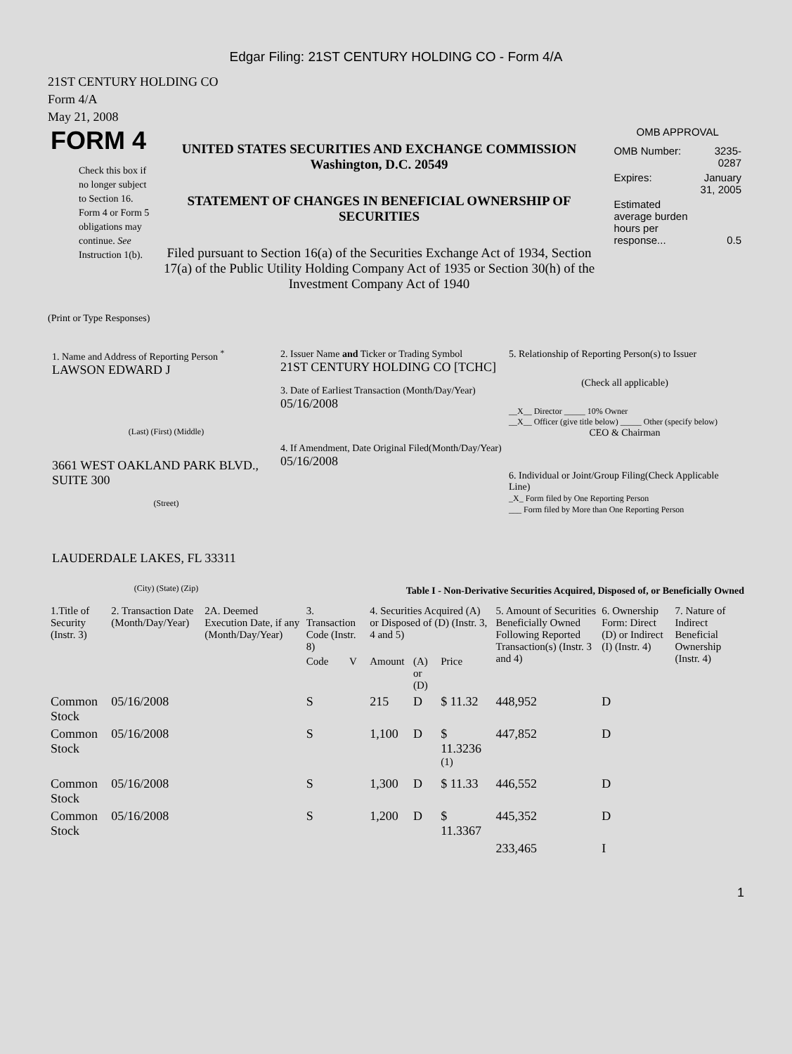Edgar Filing: 21ST CENTURY HOLDING CO - Form 4/A
21ST CENTURY HOLDING CO
Form 4/A
May 21, 2008
FORM 4
Check this box if no longer subject to Section 16. Form 4 or Form 5 obligations may continue. See Instruction 1(b).
UNITED STATES SECURITIES AND EXCHANGE COMMISSION
Washington, D.C. 20549
STATEMENT OF CHANGES IN BENEFICIAL OWNERSHIP OF SECURITIES
Filed pursuant to Section 16(a) of the Securities Exchange Act of 1934, Section 17(a) of the Public Utility Holding Company Act of 1935 or Section 30(h) of the Investment Company Act of 1940
OMB APPROVAL
| OMB Number: | 3235-0287 |
| Expires: | January 31, 2005 |
| Estimated average burden hours per response... | 0.5 |
(Print or Type Responses)
1. Name and Address of Reporting Person <sup>*</sup>
LAWSON EDWARD J
(Last) (First) (Middle)
3661 WEST OAKLAND PARK BLVD., SUITE 300
(Street)
LAUDERDALE LAKES, FL 33311
(City) (State) (Zip)
2. Issuer Name and Ticker or Trading Symbol
21ST CENTURY HOLDING CO [TCHC]
3. Date of Earliest Transaction (Month/Day/Year)
05/16/2008
4. If Amendment, Date Original Filed(Month/Day/Year)
05/16/2008
5. Relationship of Reporting Person(s) to Issuer
(Check all applicable)
__X__ Director _____ 10% Owner
__X__ Officer (give title below) _____ Other (specify below)
CEO & Chairman
6. Individual or Joint/Group Filing(Check Applicable Line)
_X_ Form filed by One Reporting Person
___ Form filed by More than One Reporting Person
Table I - Non-Derivative Securities Acquired, Disposed of, or Beneficially Owned
| 1.Title of Security (Instr. 3) | 2. Transaction Date (Month/Day/Year) | 2A. Deemed Execution Date, if any (Month/Day/Year) | 3. Transaction Code (Instr. 8) | | 4. Securities Acquired (A) or Disposed of (D) (Instr. 3, 4 and 5) | | | 5. Amount of Securities Beneficially Owned Following Reported Transaction(s) (Instr. 3 and 4) | 6. Ownership Form: Direct (D) or Indirect (I) (Instr. 4) | 7. Nature of Indirect Beneficial Ownership (Instr. 4) |
| --- | --- | --- | --- | --- | --- | --- | --- | --- | --- | --- |
| | | | Code | V | Amount | (A) or (D) | Price | | | |
| Common Stock | 05/16/2008 | | S | | 215 | D | $ 11.32 | 448,952 | D | |
| Common Stock | 05/16/2008 | | S | | 1,100 | D | $ 11.3236 <sup>(1)</sup> | 447,852 | D | |
| Common Stock | 05/16/2008 | | S | | 1,300 | D | $ 11.33 | 446,552 | D | |
| Common Stock | 05/16/2008 | | S | | 1,200 | D | $ 11.3367 | 445,352 | D | |
| | | | | | | | | 233,465 | I | |
1